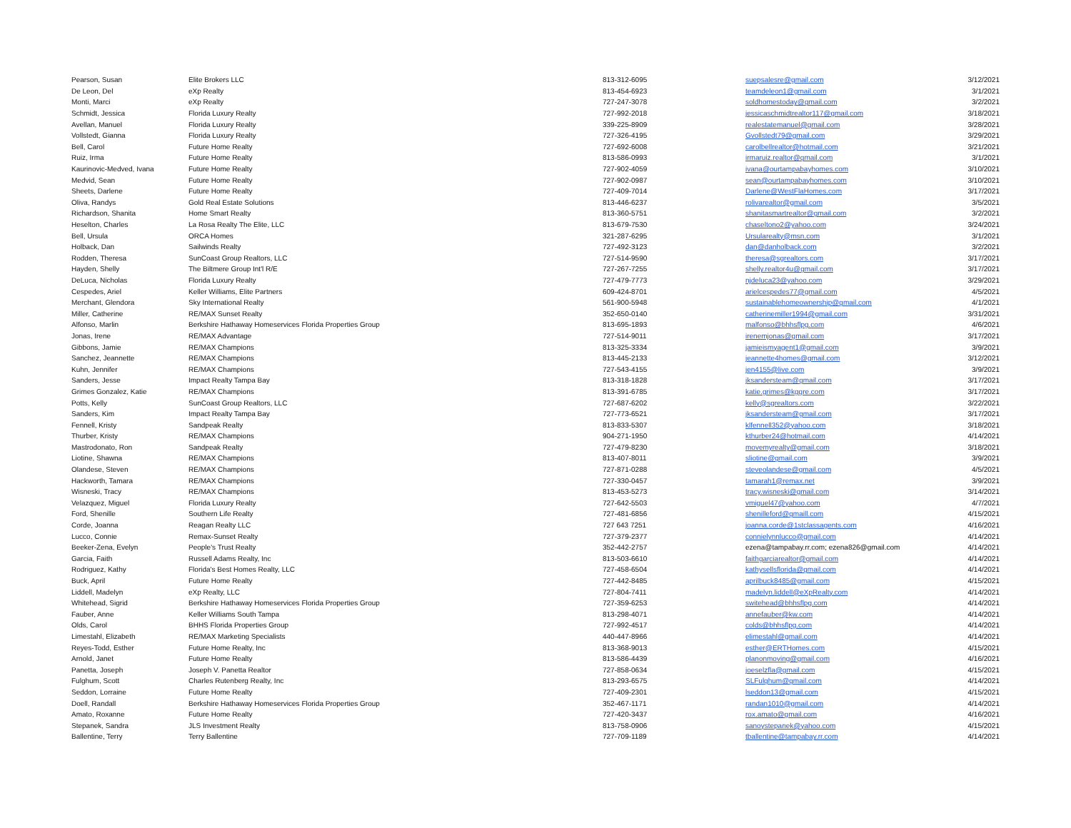| Pearson, Susan | Elite Brokers LLC | 813-312-6095 | suepsalesre@gmail.com | 3/12/2021 |
| De Leon, Del | eXp Realty | 813-454-6923 | teamdeleon1@gmail.com | 3/1/2021 |
| Monti, Marci | eXp Realty | 727-247-3078 | soldhomestoday@gmail.com | 3/2/2021 |
| Schmidt, Jessica | Florida Luxury Realty | 727-992-2018 | jessicaschmidtrealtor117@gmail.com | 3/18/2021 |
| Avellan, Manuel | Florida Luxury Realty | 339-225-8909 | realestatemanuel@gmail.com | 3/28/2021 |
| Vollstedt, Gianna | Florida Luxury Realty | 727-326-4195 | Gvollstedt79@gmail.com | 3/29/2021 |
| Bell, Carol | Future Home Realty | 727-692-6008 | carolbellrealtor@hotmail.com | 3/21/2021 |
| Ruiz, Irma | Future Home Realty | 813-586-0993 | irmaruiz.realtor@gmail.com | 3/1/2021 |
| Kaurinovic-Medved, Ivana | Future Home Realty | 727-902-4059 | ivana@ourtampabayhomes.com | 3/10/2021 |
| Medvid, Sean | Future Home Realty | 727-902-0987 | sean@ourtampabayhomes.com | 3/10/2021 |
| Sheets, Darlene | Future Home Realty | 727-409-7014 | Darlene@WestFlaHomes.com | 3/17/2021 |
| Oliva, Randys | Gold Real Estate Solutions | 813-446-6237 | rolivarealtor@gmail.com | 3/5/2021 |
| Richardson, Shanita | Home Smart Realty | 813-360-5751 | shanitasmartrealtor@gmail.com | 3/2/2021 |
| Heselton, Charles | La Rosa Realty The Elite, LLC | 813-679-7530 | chaseltono2@yahoo.com | 3/24/2021 |
| Bell, Ursula | ORCA Homes | 321-287-6295 | Ursularealty@msn.com | 3/1/2021 |
| Holback, Dan | Sailwinds Realty | 727-492-3123 | dan@danholback.com | 3/2/2021 |
| Rodden, Theresa | SunCoast Group Realtors, LLC | 727-514-9590 | theresa@sgrealtors.com | 3/17/2021 |
| Hayden, Shelly | The Biltmere Group Int'l R/E | 727-267-7255 | shelly.realtor4u@gmail.com | 3/17/2021 |
| DeLuca, Nicholas | Florida Luxury Realty | 727-479-7773 | njdeluca23@yahoo.com | 3/29/2021 |
| Cespedes, Ariel | Keller Williams, Elite Partners | 609-424-8701 | arielcespedes77@gmail.com | 4/5/2021 |
| Merchant, Glendora | Sky International Realty | 561-900-5948 | sustainablehomeownership@gmail.com | 4/1/2021 |
| Miller, Catherine | RE/MAX Sunset Realty | 352-650-0140 | catherinemiller1994@gmail.com | 3/31/2021 |
| Alfonso, Marlin | Berkshire Hathaway Homeservices Florida Properties Group | 813-695-1893 | malfonso@bhhsflpg.com | 4/6/2021 |
| Jonas, Irene | RE/MAX Advantage | 727-514-9011 | irenemjonas@gmail.com | 3/17/2021 |
| Gibbons, Jamie | RE/MAX Champions | 813-325-3334 | jamieismyagent1@gmail.com | 3/9/2021 |
| Sanchez, Jeannette | RE/MAX Champions | 813-445-2133 | jeannette4homes@gmail.com | 3/12/2021 |
| Kuhn, Jennifer | RE/MAX Champions | 727-543-4155 | jen4155@live.com | 3/9/2021 |
| Sanders, Jesse | Impact Realty Tampa Bay | 813-318-1828 | jksandersteam@gmail.com | 3/17/2021 |
| Grimes Gonzalez, Katie | RE/MAX Champions | 813-391-6785 | katie.grimes@kggre.com | 3/17/2021 |
| Potts, Kelly | SunCoast Group Realtors, LLC | 727-687-6202 | kelly@sgrealtors.com | 3/22/2021 |
| Sanders, Kim | Impact Realty Tampa Bay | 727-773-6521 | jksandersteam@gmail.com | 3/17/2021 |
| Fennell, Kristy | Sandpeak Realty | 813-833-5307 | klfennell352@yahoo.com | 3/18/2021 |
| Thurber, Kristy | RE/MAX Champions | 904-271-1950 | kthurber24@hotmail.com | 4/14/2021 |
| Mastrodonato, Ron | Sandpeak Realty | 727-479-8230 | movemyrealty@gmail.com | 3/18/2021 |
| Liotine, Shawna | RE/MAX Champions | 813-407-8011 | sliotine@gmail.com | 3/9/2021 |
| Olandese, Steven | RE/MAX Champions | 727-871-0288 | steveolandese@gmail.com | 4/5/2021 |
| Hackworth, Tamara | RE/MAX Champions | 727-330-0457 | tamarah1@remax.net | 3/9/2021 |
| Wisneski, Tracy | RE/MAX Champions | 813-453-5273 | tracy.wisneski@gmail.com | 3/14/2021 |
| Velazquez, Miguel | Florida Luxury Realty | 727-642-5503 | vmiguel47@yahoo.com | 4/7/2021 |
| Ford, Shenille | Southern Life Realty | 727-481-6856 | shenilleford@gmaill.com | 4/15/2021 |
| Corde, Joanna | Reagan Realty LLC | 727 643 7251 | joanna.corde@1stclassagents.com | 4/16/2021 |
| Lucco, Connie | Remax-Sunset Realty | 727-379-2377 | connielynnlucco@gmail.com | 4/14/2021 |
| Beeker-Zena, Evelyn | People's Trust Realty | 352-442-2757 | ezena@tampabay.rr.com; ezena826@gmail.com | 4/14/2021 |
| Garcia, Faith | Russell Adams Realty, Inc | 813-503-6610 | faithgarciarealtor@gmail.com | 4/14/2021 |
| Rodriguez, Kathy | Florida's Best Homes Realty, LLC | 727-458-6504 | kathysellsflorida@gmail.com | 4/14/2021 |
| Buck, April | Future Home Realty | 727-442-8485 | aprilbuck8485@gmail.com | 4/15/2021 |
| Liddell, Madelyn | eXp Realty, LLC | 727-804-7411 | madelyn.liddell@eXpRealty.com | 4/14/2021 |
| Whitehead, Sigrid | Berkshire Hathaway Homeservices Florida Properties Group | 727-359-6253 | switehead@bhhsflpg.com | 4/14/2021 |
| Fauber, Anne | Keller Williams South Tampa | 813-298-4071 | annefauber@kw.com | 4/14/2021 |
| Olds, Carol | BHHS Florida Properties Group | 727-992-4517 | colds@bhhsflpg.com | 4/14/2021 |
| Limestahl, Elizabeth | RE/MAX Marketing Specialists | 440-447-8966 | elimestahl@gmail.com | 4/14/2021 |
| Reyes-Todd, Esther | Future Home Realty, Inc | 813-368-9013 | esther@ERTHomes.com | 4/15/2021 |
| Arnold, Janet | Future Home Realty | 813-586-4439 | planonmoving@gmail.com | 4/16/2021 |
| Panetta, Joseph | Joseph V. Panetta Realtor | 727-858-0634 | joeselzfla@gmail.com | 4/15/2021 |
| Fulghum, Scott | Charles Rutenberg Realty, Inc | 813-293-6575 | SLFulghum@gmail.com | 4/14/2021 |
| Seddon, Lorraine | Future Home Realty | 727-409-2301 | lseddon13@gmail.com | 4/15/2021 |
| Doell, Randall | Berkshire Hathaway Homeservices Florida Properties Group | 352-467-1171 | randan1010@gmail.com | 4/14/2021 |
| Amato, Roxanne | Future Home Realty | 727-420-3437 | rox.amato@gmail.com | 4/16/2021 |
| Stepanek, Sandra | JLS Investment Realty | 813-758-0906 | sanoystepanek@yahoo.com | 4/15/2021 |
| Ballentine, Terry | Terry Ballentine | 727-709-1189 | tballentine@tampabay.rr.com | 4/14/2021 |